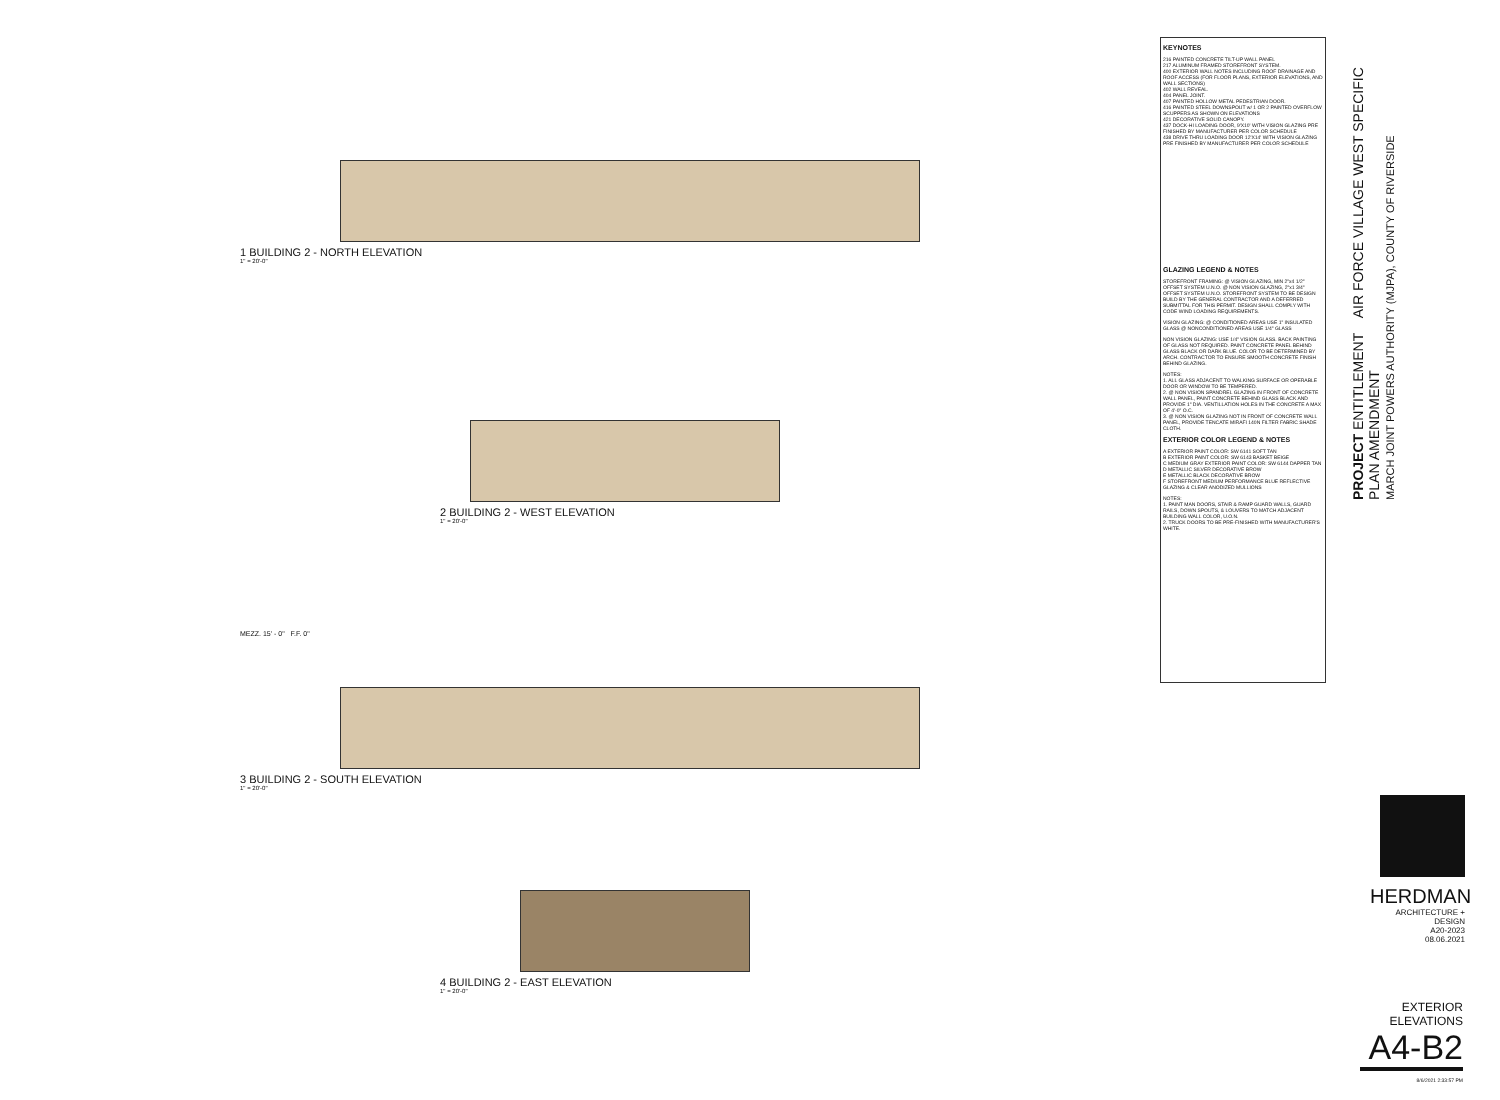1 BUILDING 2 - NORTH ELEVATION
1" = 20'-0"
2 BUILDING 2 - WEST ELEVATION
1" = 20'-0"
MEZZ. 15' - 0" F.F. 0"
3 BUILDING 2 - SOUTH ELEVATION
1" = 20'-0"
4 BUILDING 2 - EAST ELEVATION
1" = 20'-0"
KEYNOTES
216 PAINTED CONCRETE TILT-UP WALL PANEL
217 ALUMINUM FRAMED STOREFRONT SYSTEM.
400 EXTERIOR WALL NOTES INCLUDING ROOF DRAINAGE AND ROOF ACCESS (FOR FLOOR PLANS, EXTERIOR ELEVATIONS, AND WALL SECTIONS)
402 WALL REVEAL.
404 PANEL JOINT.
407 PAINTED HOLLOW METAL PEDESTRIAN DOOR.
416 PAINTED STEEL DOWNSPOUT w/ 1 OR 2 PAINTED OVERFLOW SCUPPERS AS SHOWN ON ELEVATIONS
421 DECORATIVE SOLID CANOPY.
437 DOCK-HI LOADING DOOR, 9'X10' WITH VISION GLAZING PRE FINISHED BY MANUFACTURER PER COLOR SCHEDULE
438 DRIVE THRU LOADING DOOR 12'X14' WITH VISION GLAZING PRE FINISHED BY MANUFACTURER PER COLOR SCHEDULE
GLAZING LEGEND & NOTES
STOREFRONT FRAMING: @ VISION GLAZING, MIN 2"x4 1/2" OFFSET SYSTEM U.N.O. @ NON VISION GLAZING, 2"x1 3/4" OFFSET SYSTEM U.N.O. STOREFRONT SYSTEM TO BE DESIGN BUILD BY THE GENERAL CONTRACTOR AND A DEFERRED SUBMITTAL FOR THIS PERMIT. DESIGN SHALL COMPLY WITH CODE WIND LOADING REQUIREMENTS.
VISION GLAZING: @ CONDITIONED AREAS USE 1" INSULATED GLASS @ NONCONDITIONED AREAS USE 1/4" GLASS
NON VISION GLAZING: USE 1/4" VISION GLASS. BACK PAINTING OF GLASS NOT REQUIRED. PAINT CONCRETE PANEL BEHIND GLASS BLACK OR DARK BLUE. COLOR TO BE DETERMINED BY ARCH. CONTRACTOR TO ENSURE SMOOTH CONCRETE FINISH BEHIND GLAZING.
NOTES:
1. ALL GLASS ADJACENT TO WALKING SURFACE OR OPERABLE DOOR OR WINDOW TO BE TEMPERED.
2. @ NON VISION SPANDREL GLAZING IN FRONT OF CONCRETE WALL PANEL, PAINT CONCRETE BEHIND GLASS BLACK AND PROVIDE 1" DIA. VENTILLATION HOLES IN THE CONCRETE A MAX OF 4'-0" O.C.
3. @ NON VISION GLAZING NOT IN FRONT OF CONCRETE WALL PANEL, PROVIDE TENCATE MIRAFI 140N FILTER FABRIC SHADE CLOTH.
EXTERIOR COLOR LEGEND & NOTES
A EXTERIOR PAINT COLOR: SW 6141 SOFT TAN
B EXTERIOR PAINT COLOR: SW 6143 BASKET BEIGE
C MEDIUM GRAY EXTERIOR PAINT COLOR: SW 6144 DAPPER TAN
D METALLIC SILVER DECORATIVE BROW
E METALLIC BLACK DECORATIVE BROW
F STOREFRONT MEDIUM PERFORMANCE BLUE REFLECTIVE GLAZING & CLEAR ANODIZED MULLIONS
NOTES:
1. PAINT MAN DOORS, STAIR & RAMP GUARD WALLS, GUARD RAILS, DOWN SPOUTS, & LOUVERS TO MATCH ADJACENT BUILDING WALL COLOR, U.O.N.
2. TRUCK DOORS TO BE PRE-FINISHED WITH MANUFACTURER'S WHITE.
PROJECT ENTITLEMENT AIR FORCE VILLAGE WEST SPECIFIC PLAN AMENDMENT
MARCH JOINT POWERS AUTHORITY (MJPA), COUNTY OF RIVERSIDE
HERDMAN
ARCHITECTURE + DESIGN
A20-2023
08.06.2021
EXTERIOR
ELEVATIONS
A4-B2
8/6/2021 2:33:57 PM